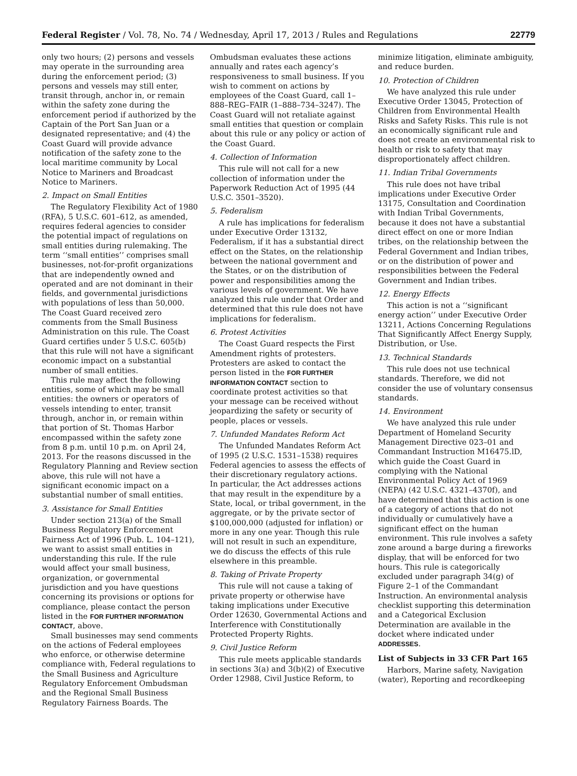Federal Register / Vol. 78, No. 74 / Wednesday, April 17, 2013 / Rules and Regulations 22779
only two hours; (2) persons and vessels may operate in the surrounding area during the enforcement period; (3) persons and vessels may still enter, transit through, anchor in, or remain within the safety zone during the enforcement period if authorized by the Captain of the Port San Juan or a designated representative; and (4) the Coast Guard will provide advance notification of the safety zone to the local maritime community by Local Notice to Mariners and Broadcast Notice to Mariners.
2. Impact on Small Entities
The Regulatory Flexibility Act of 1980 (RFA), 5 U.S.C. 601–612, as amended, requires federal agencies to consider the potential impact of regulations on small entities during rulemaking. The term ‘‘small entities’’ comprises small businesses, not-for-profit organizations that are independently owned and operated and are not dominant in their fields, and governmental jurisdictions with populations of less than 50,000. The Coast Guard received zero comments from the Small Business Administration on this rule. The Coast Guard certifies under 5 U.S.C. 605(b) that this rule will not have a significant economic impact on a substantial number of small entities.
This rule may affect the following entities, some of which may be small entities: the owners or operators of vessels intending to enter, transit through, anchor in, or remain within that portion of St. Thomas Harbor encompassed within the safety zone from 8 p.m. until 10 p.m. on April 24, 2013. For the reasons discussed in the Regulatory Planning and Review section above, this rule will not have a significant economic impact on a substantial number of small entities.
3. Assistance for Small Entities
Under section 213(a) of the Small Business Regulatory Enforcement Fairness Act of 1996 (Pub. L. 104–121), we want to assist small entities in understanding this rule. If the rule would affect your small business, organization, or governmental jurisdiction and you have questions concerning its provisions or options for compliance, please contact the person listed in the FOR FURTHER INFORMATION CONTACT, above.
Small businesses may send comments on the actions of Federal employees who enforce, or otherwise determine compliance with, Federal regulations to the Small Business and Agriculture Regulatory Enforcement Ombudsman and the Regional Small Business Regulatory Fairness Boards. The
Ombudsman evaluates these actions annually and rates each agency’s responsiveness to small business. If you wish to comment on actions by employees of the Coast Guard, call 1–888–REG–FAIR (1–888–734–3247). The Coast Guard will not retaliate against small entities that question or complain about this rule or any policy or action of the Coast Guard.
4. Collection of Information
This rule will not call for a new collection of information under the Paperwork Reduction Act of 1995 (44 U.S.C. 3501–3520).
5. Federalism
A rule has implications for federalism under Executive Order 13132, Federalism, if it has a substantial direct effect on the States, on the relationship between the national government and the States, or on the distribution of power and responsibilities among the various levels of government. We have analyzed this rule under that Order and determined that this rule does not have implications for federalism.
6. Protest Activities
The Coast Guard respects the First Amendment rights of protesters. Protesters are asked to contact the person listed in the FOR FURTHER INFORMATION CONTACT section to coordinate protest activities so that your message can be received without jeopardizing the safety or security of people, places or vessels.
7. Unfunded Mandates Reform Act
The Unfunded Mandates Reform Act of 1995 (2 U.S.C. 1531–1538) requires Federal agencies to assess the effects of their discretionary regulatory actions. In particular, the Act addresses actions that may result in the expenditure by a State, local, or tribal government, in the aggregate, or by the private sector of $100,000,000 (adjusted for inflation) or more in any one year. Though this rule will not result in such an expenditure, we do discuss the effects of this rule elsewhere in this preamble.
8. Taking of Private Property
This rule will not cause a taking of private property or otherwise have taking implications under Executive Order 12630, Governmental Actions and Interference with Constitutionally Protected Property Rights.
9. Civil Justice Reform
This rule meets applicable standards in sections 3(a) and 3(b)(2) of Executive Order 12988, Civil Justice Reform, to
minimize litigation, eliminate ambiguity, and reduce burden.
10. Protection of Children
We have analyzed this rule under Executive Order 13045, Protection of Children from Environmental Health Risks and Safety Risks. This rule is not an economically significant rule and does not create an environmental risk to health or risk to safety that may disproportionately affect children.
11. Indian Tribal Governments
This rule does not have tribal implications under Executive Order 13175, Consultation and Coordination with Indian Tribal Governments, because it does not have a substantial direct effect on one or more Indian tribes, on the relationship between the Federal Government and Indian tribes, or on the distribution of power and responsibilities between the Federal Government and Indian tribes.
12. Energy Effects
This action is not a ‘‘significant energy action’’ under Executive Order 13211, Actions Concerning Regulations That Significantly Affect Energy Supply, Distribution, or Use.
13. Technical Standards
This rule does not use technical standards. Therefore, we did not consider the use of voluntary consensus standards.
14. Environment
We have analyzed this rule under Department of Homeland Security Management Directive 023–01 and Commandant Instruction M16475.lD, which guide the Coast Guard in complying with the National Environmental Policy Act of 1969 (NEPA) (42 U.S.C. 4321–4370f), and have determined that this action is one of a category of actions that do not individually or cumulatively have a significant effect on the human environment. This rule involves a safety zone around a barge during a fireworks display, that will be enforced for two hours. This rule is categorically excluded under paragraph 34(g) of Figure 2–1 of the Commandant Instruction. An environmental analysis checklist supporting this determination and a Categorical Exclusion Determination are available in the docket where indicated under ADDRESSES.
List of Subjects in 33 CFR Part 165
Harbors, Marine safety, Navigation (water), Reporting and recordkeeping